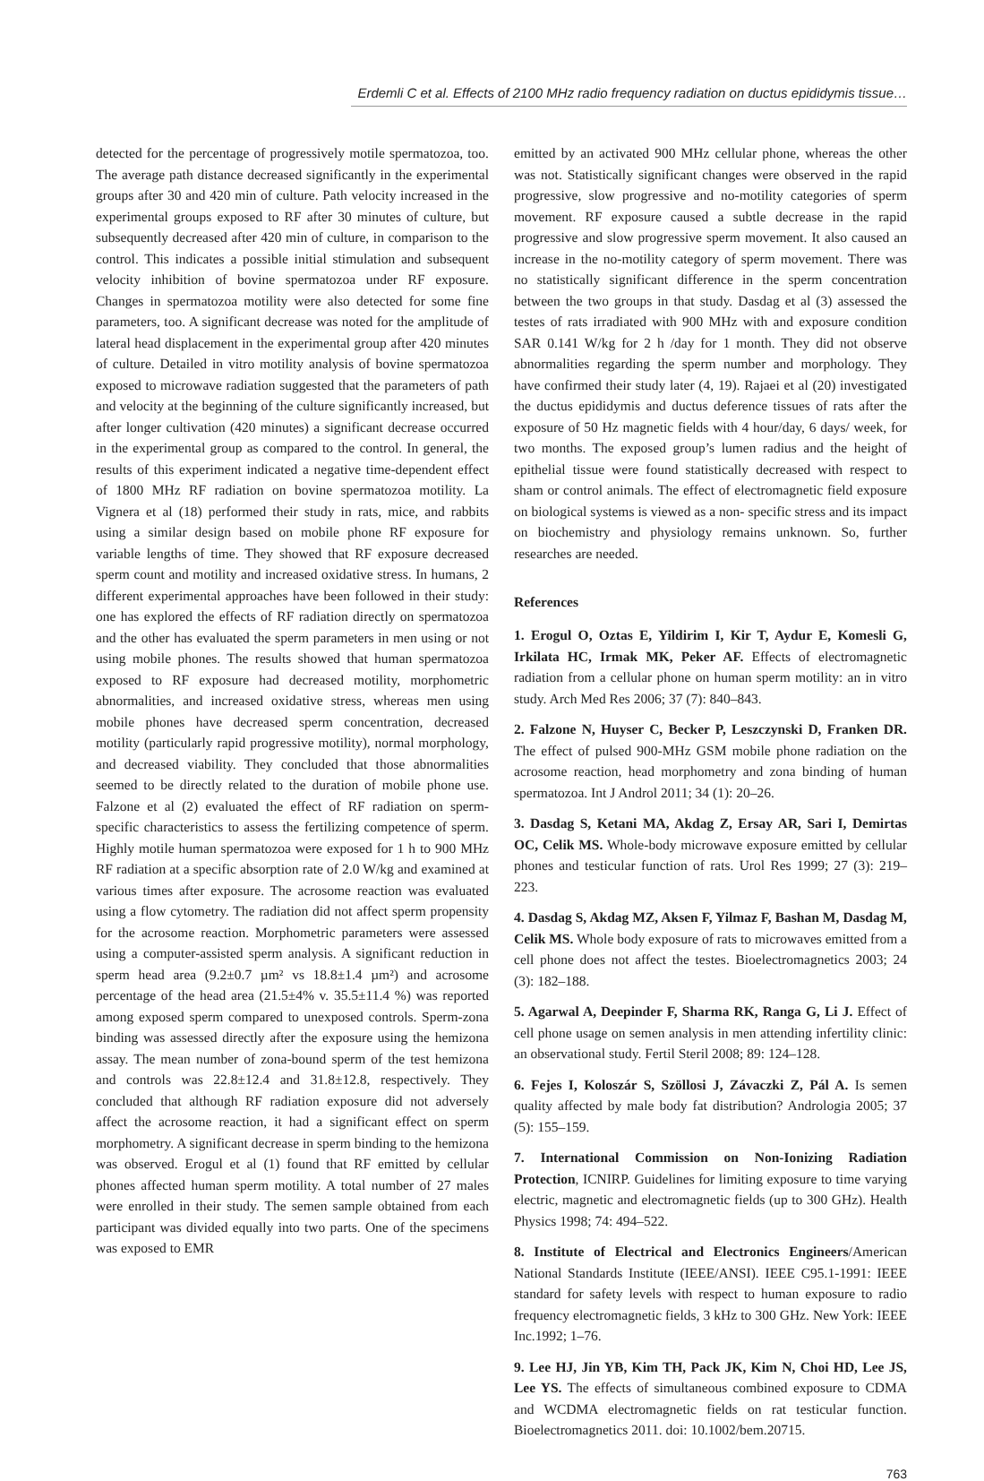Erdemli C et al. Effects of 2100 MHz radio frequency radiation on ductus epididymis tissue…
detected for the percentage of progressively motile spermatozoa, too. The average path distance decreased significantly in the experimental groups after 30 and 420 min of culture. Path velocity increased in the experimental groups exposed to RF after 30 minutes of culture, but subsequently decreased after 420 min of culture, in comparison to the control. This indicates a possible initial stimulation and subsequent velocity inhibition of bovine spermatozoa under RF exposure. Changes in spermatozoa motility were also detected for some fine parameters, too. A significant decrease was noted for the amplitude of lateral head displacement in the experimental group after 420 minutes of culture. Detailed in vitro motility analysis of bovine spermatozoa exposed to microwave radiation suggested that the parameters of path and velocity at the beginning of the culture significantly increased, but after longer cultivation (420 minutes) a significant decrease occurred in the experimental group as compared to the control. In general, the results of this experiment indicated a negative time-dependent effect of 1800 MHz RF radiation on bovine spermatozoa motility. La Vignera et al (18) performed their study in rats, mice, and rabbits using a similar design based on mobile phone RF exposure for variable lengths of time. They showed that RF exposure decreased sperm count and motility and increased oxidative stress. In humans, 2 different experimental approaches have been followed in their study: one has explored the effects of RF radiation directly on spermatozoa and the other has evaluated the sperm parameters in men using or not using mobile phones. The results showed that human spermatozoa exposed to RF exposure had decreased motility, morphometric abnormalities, and increased oxidative stress, whereas men using mobile phones have decreased sperm concentration, decreased motility (particularly rapid progressive motility), normal morphology, and decreased viability. They concluded that those abnormalities seemed to be directly related to the duration of mobile phone use. Falzone et al (2) evaluated the effect of RF radiation on sperm-specific characteristics to assess the fertilizing competence of sperm. Highly motile human spermatozoa were exposed for 1 h to 900 MHz RF radiation at a specific absorption rate of 2.0 W/kg and examined at various times after exposure. The acrosome reaction was evaluated using a flow cytometry. The radiation did not affect sperm propensity for the acrosome reaction. Morphometric parameters were assessed using a computer-assisted sperm analysis. A significant reduction in sperm head area (9.2±0.7 µm² vs 18.8±1.4 µm²) and acrosome percentage of the head area (21.5±4% v. 35.5±11.4 %) was reported among exposed sperm compared to unexposed controls. Sperm-zona binding was assessed directly after the exposure using the hemizona assay. The mean number of zona-bound sperm of the test hemizona and controls was 22.8±12.4 and 31.8±12.8, respectively. They concluded that although RF radiation exposure did not adversely affect the acrosome reaction, it had a significant effect on sperm morphometry. A significant decrease in sperm binding to the hemizona was observed. Erogul et al (1) found that RF emitted by cellular phones affected human sperm motility. A total number of 27 males were enrolled in their study. The semen sample obtained from each participant was divided equally into two parts. One of the specimens was exposed to EMR
emitted by an activated 900 MHz cellular phone, whereas the other was not. Statistically significant changes were observed in the rapid progressive, slow progressive and no-motility categories of sperm movement. RF exposure caused a subtle decrease in the rapid progressive and slow progressive sperm movement. It also caused an increase in the no-motility category of sperm movement. There was no statistically significant difference in the sperm concentration between the two groups in that study. Dasdag et al (3) assessed the testes of rats irradiated with 900 MHz with and exposure condition SAR 0.141 W/kg for 2 h /day for 1 month. They did not observe abnormalities regarding the sperm number and morphology. They have confirmed their study later (4, 19). Rajaei et al (20) investigated the ductus epididymis and ductus deference tissues of rats after the exposure of 50 Hz magnetic fields with 4 hour/day, 6 days/ week, for two months. The exposed group’s lumen radius and the height of epithelial tissue were found statistically decreased with respect to sham or control animals. The effect of electromagnetic field exposure on biological systems is viewed as a non- specific stress and its impact on biochemistry and physiology remains unknown. So, further researches are needed.
References
1. Erogul O, Oztas E, Yildirim I, Kir T, Aydur E, Komesli G, Irkilata HC, Irmak MK, Peker AF. Effects of electromagnetic radiation from a cellular phone on human sperm motility: an in vitro study. Arch Med Res 2006; 37 (7): 840–843.
2. Falzone N, Huyser C, Becker P, Leszczynski D, Franken DR. The effect of pulsed 900-MHz GSM mobile phone radiation on the acrosome reaction, head morphometry and zona binding of human spermatozoa. Int J Androl 2011; 34 (1): 20–26.
3. Dasdag S, Ketani MA, Akdag Z, Ersay AR, Sari I, Demirtas OC, Celik MS. Whole-body microwave exposure emitted by cellular phones and testicular function of rats. Urol Res 1999; 27 (3): 219–223.
4. Dasdag S, Akdag MZ, Aksen F, Yilmaz F, Bashan M, Dasdag M, Celik MS. Whole body exposure of rats to microwaves emitted from a cell phone does not affect the testes. Bioelectromagnetics 2003; 24 (3): 182–188.
5. Agarwal A, Deepinder F, Sharma RK, Ranga G, Li J. Effect of cell phone usage on semen analysis in men attending infertility clinic: an observational study. Fertil Steril 2008; 89: 124–128.
6. Fejes I, Koloszár S, Szöllosi J, Závaczki Z, Pál A. Is semen quality affected by male body fat distribution? Andrologia 2005; 37 (5): 155–159.
7. International Commission on Non-Ionizing Radiation Protection, ICNIRP. Guidelines for limiting exposure to time varying electric, magnetic and electromagnetic fields (up to 300 GHz). Health Physics 1998; 74: 494–522.
8. Institute of Electrical and Electronics Engineers/American National Standards Institute (IEEE/ANSI). IEEE C95.1-1991: IEEE standard for safety levels with respect to human exposure to radio frequency electromagnetic fields, 3 kHz to 300 GHz. New York: IEEE Inc.1992; 1–76.
9. Lee HJ, Jin YB, Kim TH, Pack JK, Kim N, Choi HD, Lee JS, Lee YS. The effects of simultaneous combined exposure to CDMA and WCDMA electromagnetic fields on rat testicular function. Bioelectromagnetics 2011. doi: 10.1002/bem.20715.
763